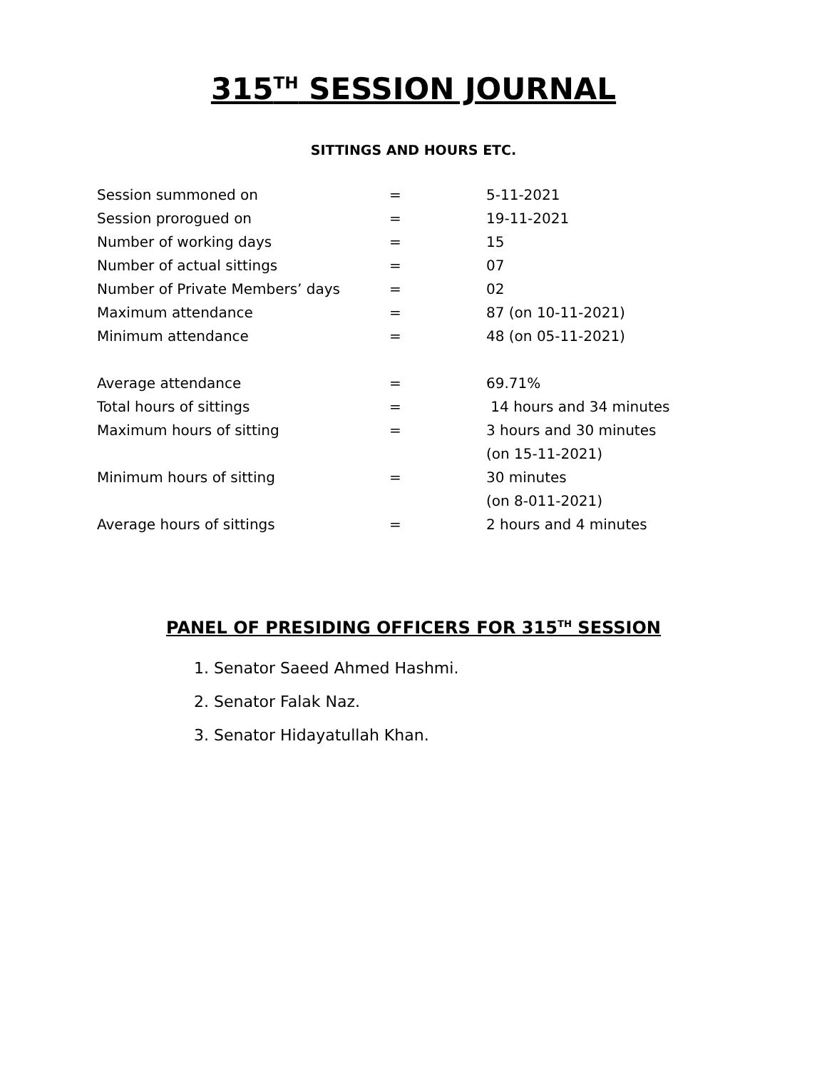315<sup>TH</sup> SESSION JOURNAL
SITTINGS AND HOURS ETC.
| Session summoned on | = | 5-11-2021 |
| Session prorogued on | = | 19-11-2021 |
| Number of working days | = | 15 |
| Number of actual sittings | = | 07 |
| Number of Private Members’ days | = | 02 |
| Maximum attendance | = | 87 (on 10-11-2021) |
| Minimum attendance | = | 48 (on 05-11-2021) |
| Average attendance | = | 69.71% |
| Total hours of sittings | = | 14 hours and 34 minutes |
| Maximum hours of sitting | = | 3 hours and 30 minutes |
| | | (on 15-11-2021) |
| Minimum hours of sitting | = | 30 minutes |
| | | (on 8-011-2021) |
| Average hours of sittings | = | 2 hours and 4 minutes |
PANEL OF PRESIDING OFFICERS FOR 315<sup>TH</sup> SESSION
1. Senator Saeed Ahmed Hashmi.
2. Senator Falak Naz.
3. Senator Hidayatullah Khan.